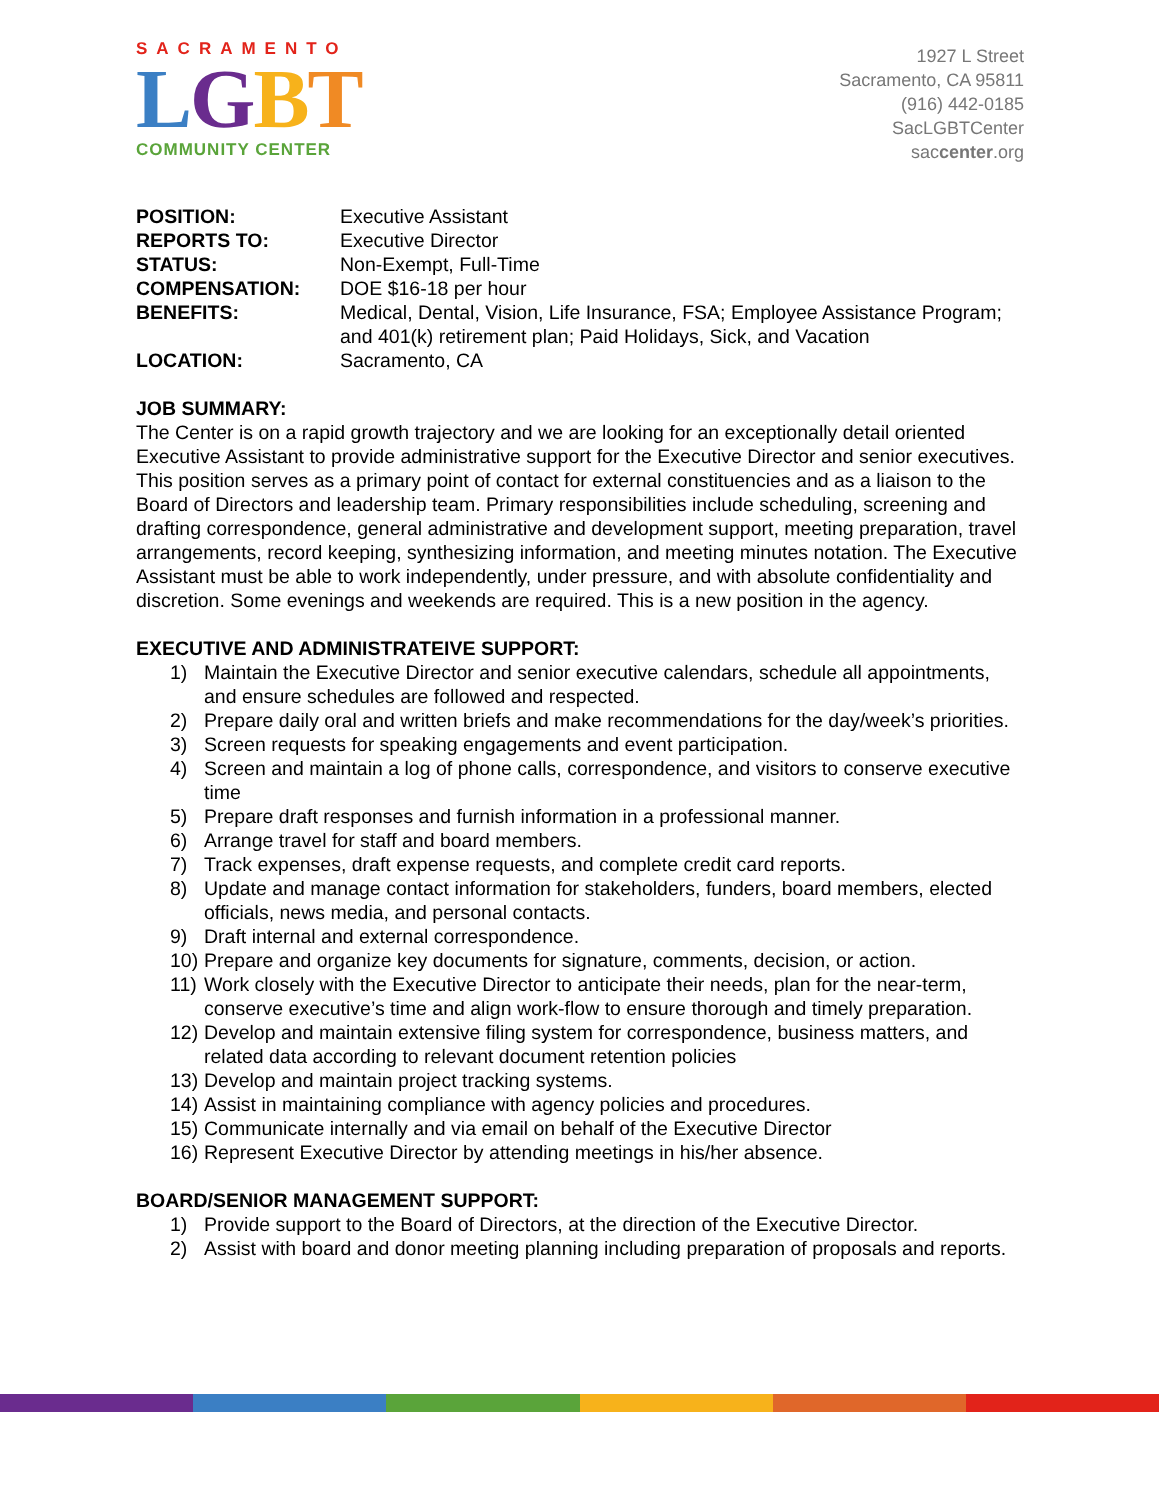SACRAMENTO
LGBT
COMMUNITY CENTER
1927 L Street
Sacramento, CA 95811
(916) 442-0185
SacLGBTCenter
saccenter.org
| POSITION: | Executive Assistant |
| REPORTS TO: | Executive Director |
| STATUS: | Non-Exempt, Full-Time |
| COMPENSATION: | DOE $16-18 per hour |
| BENEFITS: | Medical, Dental, Vision, Life Insurance, FSA; Employee Assistance Program; and 401(k) retirement plan; Paid Holidays, Sick, and Vacation |
| LOCATION: | Sacramento, CA |
JOB SUMMARY:
The Center is on a rapid growth trajectory and we are looking for an exceptionally detail oriented Executive Assistant to provide administrative support for the Executive Director and senior executives. This position serves as a primary point of contact for external constituencies and as a liaison to the Board of Directors and leadership team. Primary responsibilities include scheduling, screening and drafting correspondence, general administrative and development support, meeting preparation, travel arrangements, record keeping, synthesizing information, and meeting minutes notation. The Executive Assistant must be able to work independently, under pressure, and with absolute confidentiality and discretion. Some evenings and weekends are required. This is a new position in the agency.
EXECUTIVE AND ADMINISTRATEIVE SUPPORT:
1) Maintain the Executive Director and senior executive calendars, schedule all appointments, and ensure schedules are followed and respected.
2) Prepare daily oral and written briefs and make recommendations for the day/week’s priorities.
3) Screen requests for speaking engagements and event participation.
4) Screen and maintain a log of phone calls, correspondence, and visitors to conserve executive time
5) Prepare draft responses and furnish information in a professional manner.
6) Arrange travel for staff and board members.
7) Track expenses, draft expense requests, and complete credit card reports.
8) Update and manage contact information for stakeholders, funders, board members, elected officials, news media, and personal contacts.
9) Draft internal and external correspondence.
10)
Prepare and organize key documents for signature, comments, decision, or action.
11)
Work closely with the Executive Director to anticipate their needs, plan for the near-term, conserve executive’s time and align work-flow to ensure thorough and timely preparation.
12)
Develop and maintain extensive filing system for correspondence, business matters, and related data according to relevant document retention policies
13)
Develop and maintain project tracking systems.
14)
Assist in maintaining compliance with agency policies and procedures.
15)
Communicate internally and via email on behalf of the Executive Director
16)
Represent Executive Director by attending meetings in his/her absence.
BOARD/SENIOR MANAGEMENT SUPPORT:
1) Provide support to the Board of Directors, at the direction of the Executive Director.
2) Assist with board and donor meeting planning including preparation of proposals and reports.